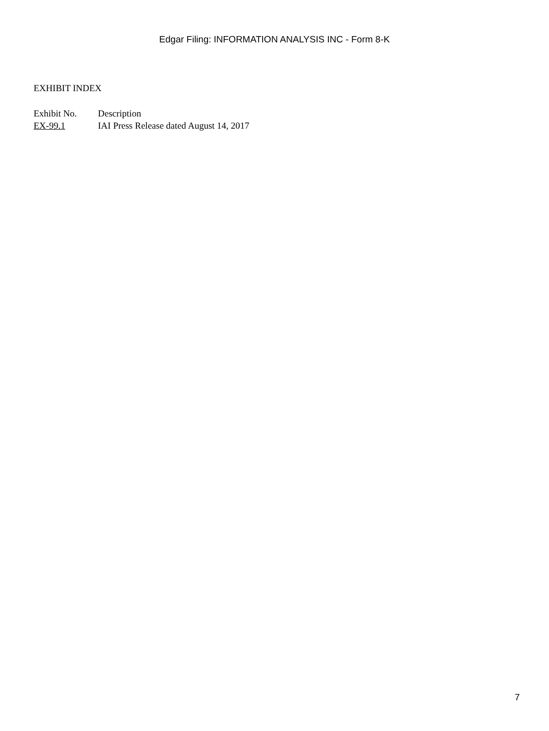Edgar Filing: INFORMATION ANALYSIS INC - Form 8-K
EXHIBIT INDEX
| Exhibit No. | Description |
| --- | --- |
| EX-99.1 | IAI Press Release dated August 14, 2017 |
7